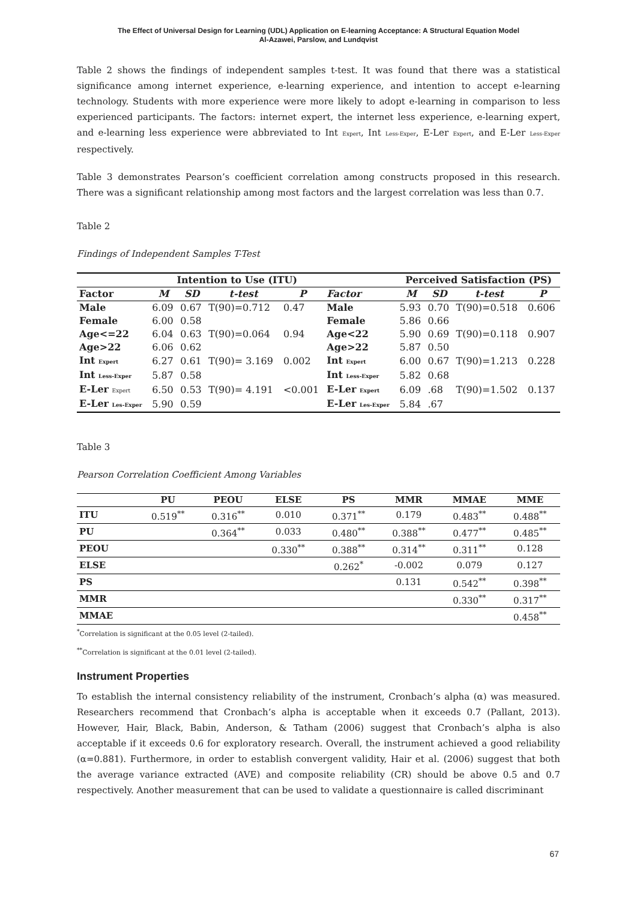The Effect of Universal Design for Learning (UDL) Application on E-learning Acceptance: A Structural Equation Model
Al-Azawei, Parslow, and Lundqvist
Table 2 shows the findings of independent samples t-test. It was found that there was a statistical significance among internet experience, e-learning experience, and intention to accept e-learning technology. Students with more experience were more likely to adopt e-learning in comparison to less experienced participants. The factors: internet expert, the internet less experience, e-learning expert, and e-learning less experience were abbreviated to Int Expert, Int Less-Exper, E-Ler Expert, and E-Ler Less-Exper respectively.
Table 3 demonstrates Pearson’s coefficient correlation among constructs proposed in this research. There was a significant relationship among most factors and the largest correlation was less than 0.7.
Table 2
Findings of Independent Samples T-Test
| | Intention to Use (ITU) | | | | | Perceived Satisfaction (PS) | | | |
| --- | --- | --- | --- | --- | --- | --- | --- | --- | --- |
| Factor | M | SD | t-test | P | Factor | M | SD | t-test | P |
| Male | 6.09 | 0.67 | T(90)=0.712 | 0.47 | Male | 5.93 | 0.70 | T(90)=0.518 | 0.606 |
| Female | 6.00 | 0.58 | | | Female | 5.86 | 0.66 | | |
| Age<=22 | 6.04 | 0.63 | T(90)=0.064 | 0.94 | Age<22 | 5.90 | 0.69 | T(90)=0.118 | 0.907 |
| Age>22 | 6.06 | 0.62 | | | Age>22 | 5.87 | 0.50 | | |
| Int Expert | 6.27 | 0.61 | T(90)= 3.169 | 0.002 | Int Expert | 6.00 | 0.67 | T(90)=1.213 | 0.228 |
| Int Less-Exper | 5.87 | 0.58 | | | Int Less-Exper | 5.82 | 0.68 | | |
| E-Ler Expert | 6.50 | 0.53 | T(90)= 4.191 | <0.001 | E-Ler Expert | 6.09 | .68 | T(90)=1.502 | 0.137 |
| E-Ler Les-Exper | 5.90 | 0.59 | | | E-Ler Les-Exper | 5.84 | .67 | | |
Table 3
Pearson Correlation Coefficient Among Variables
| | PU | PEOU | ELSE | PS | MMR | MMAE | MME |
| --- | --- | --- | --- | --- | --- | --- | --- |
| ITU | 0.519<sup>**</sup> | 0.316<sup>**</sup> | 0.010 | 0.371<sup>**</sup> | 0.179 | 0.483<sup>**</sup> | 0.488<sup>**</sup> |
| PU | | 0.364<sup>**</sup> | 0.033 | 0.480<sup>**</sup> | 0.388<sup>**</sup> | 0.477<sup>**</sup> | 0.485<sup>**</sup> |
| PEOU | | | 0.330<sup>**</sup> | 0.388<sup>**</sup> | 0.314<sup>**</sup> | 0.311<sup>**</sup> | 0.128 |
| ELSE | | | | 0.262<sup>*</sup> | -0.002 | 0.079 | 0.127 |
| PS | | | | | 0.131 | 0.542<sup>**</sup> | 0.398<sup>**</sup> |
| MMR | | | | | | 0.330<sup>**</sup> | 0.317<sup>**</sup> |
| MMAE | | | | | | | 0.458<sup>**</sup> |
<sup>*</sup> Correlation is significant at the 0.05 level (2-tailed).
<sup>**</sup> Correlation is significant at the 0.01 level (2-tailed).
Instrument Properties
To establish the internal consistency reliability of the instrument, Cronbach’s alpha (α) was measured. Researchers recommend that Cronbach’s alpha is acceptable when it exceeds 0.7 (Pallant, 2013). However, Hair, Black, Babin, Anderson, & Tatham (2006) suggest that Cronbach’s alpha is also acceptable if it exceeds 0.6 for exploratory research. Overall, the instrument achieved a good reliability (α=0.881). Furthermore, in order to establish convergent validity, Hair et al. (2006) suggest that both the average variance extracted (AVE) and composite reliability (CR) should be above 0.5 and 0.7 respectively. Another measurement that can be used to validate a questionnaire is called discriminant
67